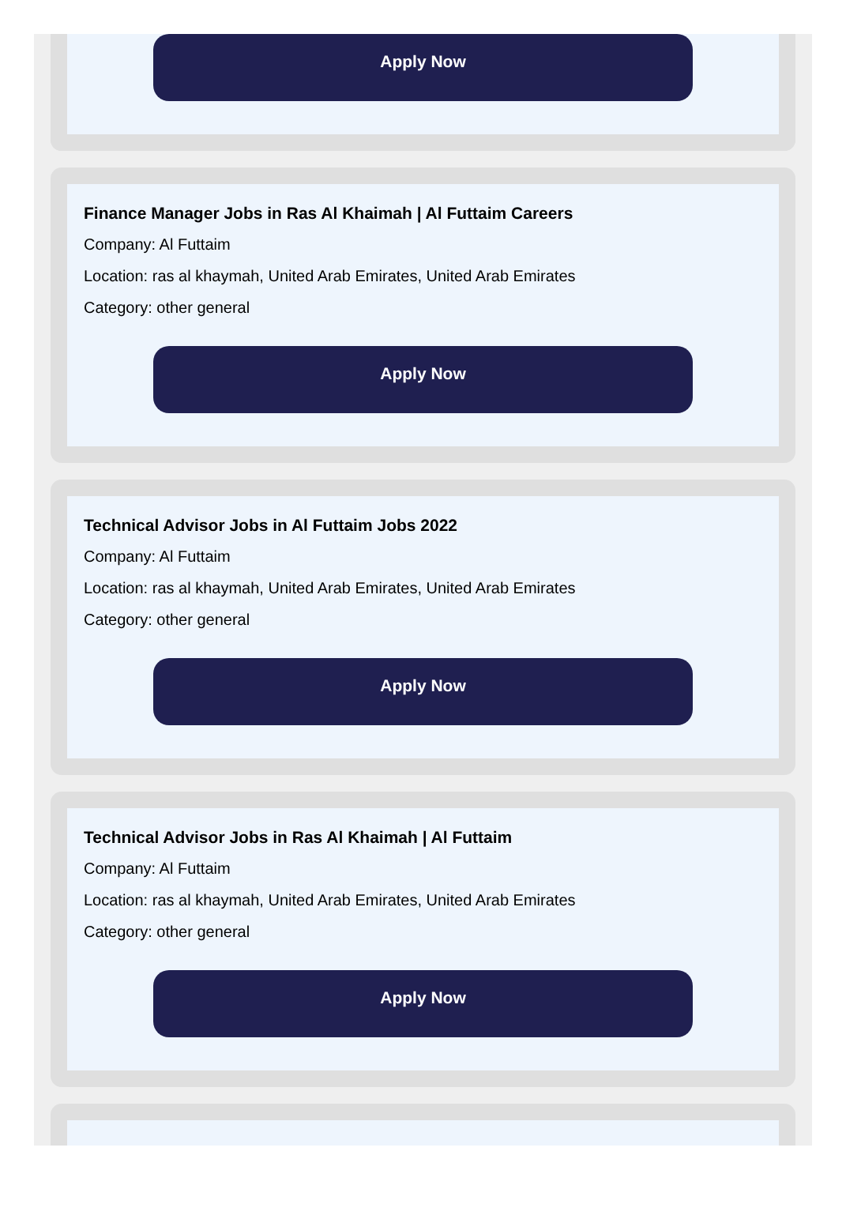Apply Now
Finance Manager Jobs in Ras Al Khaimah | Al Futtaim Careers
Company: Al Futtaim
Location: ras al khaymah, United Arab Emirates, United Arab Emirates
Category: other general
Apply Now
Technical Advisor Jobs in Al Futtaim Jobs 2022
Company: Al Futtaim
Location: ras al khaymah, United Arab Emirates, United Arab Emirates
Category: other general
Apply Now
Technical Advisor Jobs in Ras Al Khaimah | Al Futtaim
Company: Al Futtaim
Location: ras al khaymah, United Arab Emirates, United Arab Emirates
Category: other general
Apply Now